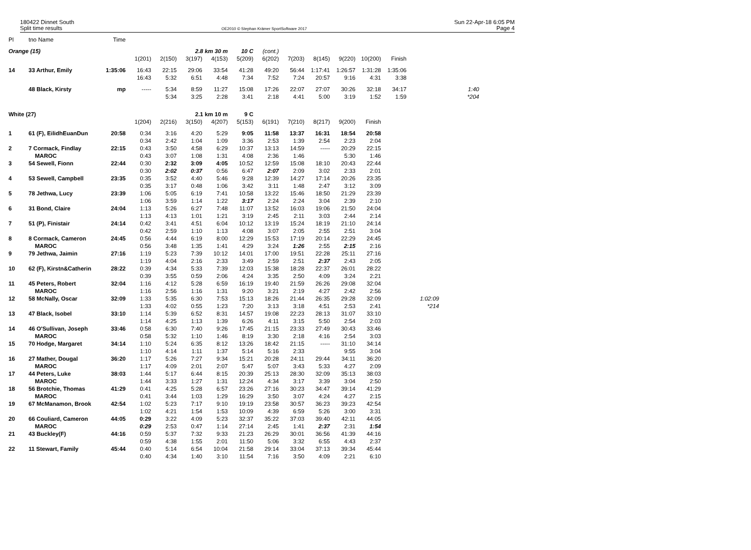180422 Dinnet South
Split time results
OE2010 © Stephan Krämer SportSoftware 2017
Sun 22-Apr-18 6:05 PM
Page 4
| Pl | tno Name | Time | | | | | | | | | | | | | |
| Orange (15) | | | | | 2.8 km 30 m | | 10 C | (cont.) | | | | | | | |
| | | | 1(201) | 2(150) | 3(197) | 4(153) | 5(209) | 6(202) | 7(203) | 8(145) | 9(220) | 10(200) | Finish | | |
| 14 | 33 Arthur, Emily | 1:35:06 | 16:43 | 22:15 | 29:06 | 33:54 | 41:28 | 49:20 | 56:44 | 1:17:41 | 1:26:57 | 1:31:28 | 1:35:06 | | |
| | | | 16:43 | 5:32 | 6:51 | 4:48 | 7:34 | 7:52 | 7:24 | 20:57 | 9:16 | 4:31 | 3:38 | | |
| | 48 Black, Kirsty | mp | ----- | 5:34 | 8:59 | 11:27 | 15:08 | 17:26 | 22:07 | 27:07 | 30:26 | 32:18 | 34:17 | | 1:40 |
| | | | | 5:34 | 3:25 | 2:28 | 3:41 | 2:18 | 4:41 | 5:00 | 3:19 | 1:52 | 1:59 | | *204 |
| White (27) | | | | | 2.1 km 10 m | | 9 C | | | | | | | | |
| | | | 1(204) | 2(216) | 3(150) | 4(207) | 5(153) | 6(191) | 7(210) | 8(217) | 9(200) | Finish | | | |
| 1 | 61 (F), EilidhEuanDun | 20:58 | 0:34 | 3:16 | 4:20 | 5:29 | 9:05 | 11:58 | 13:37 | 16:31 | 18:54 | 20:58 | | | |
| | | | 0:34 | 2:42 | 1:04 | 1:09 | 3:36 | 2:53 | 1:39 | 2:54 | 2:23 | 2:04 | | | |
| 2 | 7 Cormack, Findlay | 22:15 | 0:43 | 3:50 | 4:58 | 6:29 | 10:37 | 13:13 | 14:59 | ----- | 20:29 | 22:15 | | | |
| | MAROC | | 0:43 | 3:07 | 1:08 | 1:31 | 4:08 | 2:36 | 1:46 | | 5:30 | 1:46 | | | |
| 3 | 54 Sewell, Fionn | 22:44 | 0:30 | 2:32 | 3:09 | 4:05 | 10:52 | 12:59 | 15:08 | 18:10 | 20:43 | 22:44 | | | |
| | | | 0:30 | 2:02 | 0:37 | 0:56 | 6:47 | 2:07 | 2:09 | 3:02 | 2:33 | 2:01 | | | |
| 4 | 53 Sewell, Campbell | 23:35 | 0:35 | 3:52 | 4:40 | 5:46 | 9:28 | 12:39 | 14:27 | 17:14 | 20:26 | 23:35 | | | |
| | | | 0:35 | 3:17 | 0:48 | 1:06 | 3:42 | 3:11 | 1:48 | 2:47 | 3:12 | 3:09 | | | |
| 5 | 78 Jethwa, Lucy | 23:39 | 1:06 | 5:05 | 6:19 | 7:41 | 10:58 | 13:22 | 15:46 | 18:50 | 21:29 | 23:39 | | | |
| | | | 1:06 | 3:59 | 1:14 | 1:22 | 3:17 | 2:24 | 2:24 | 3:04 | 2:39 | 2:10 | | | |
| 6 | 31 Bond, Claire | 24:04 | 1:13 | 5:26 | 6:27 | 7:48 | 11:07 | 13:52 | 16:03 | 19:06 | 21:50 | 24:04 | | | |
| | | | 1:13 | 4:13 | 1:01 | 1:21 | 3:19 | 2:45 | 2:11 | 3:03 | 2:44 | 2:14 | | | |
| 7 | 51 (P), Finistair | 24:14 | 0:42 | 3:41 | 4:51 | 6:04 | 10:12 | 13:19 | 15:24 | 18:19 | 21:10 | 24:14 | | | |
| | | | 0:42 | 2:59 | 1:10 | 1:13 | 4:08 | 3:07 | 2:05 | 2:55 | 2:51 | 3:04 | | | |
| 8 | 8 Cormack, Cameron | 24:45 | 0:56 | 4:44 | 6:19 | 8:00 | 12:29 | 15:53 | 17:19 | 20:14 | 22:29 | 24:45 | | | |
| | MAROC | | 0:56 | 3:48 | 1:35 | 1:41 | 4:29 | 3:24 | 1:26 | 2:55 | 2:15 | 2:16 | | | |
| 9 | 79 Jethwa, Jaimin | 27:16 | 1:19 | 5:23 | 7:39 | 10:12 | 14:01 | 17:00 | 19:51 | 22:28 | 25:11 | 27:16 | | | |
| | | | 1:19 | 4:04 | 2:16 | 2:33 | 3:49 | 2:59 | 2:51 | 2:37 | 2:43 | 2:05 | | | |
| 10 | 62 (F), Kirstn&Catherin | 28:22 | 0:39 | 4:34 | 5:33 | 7:39 | 12:03 | 15:38 | 18:28 | 22:37 | 26:01 | 28:22 | | | |
| | | | 0:39 | 3:55 | 0:59 | 2:06 | 4:24 | 3:35 | 2:50 | 4:09 | 3:24 | 2:21 | | | |
| 11 | 45 Peters, Robert | 32:04 | 1:16 | 4:12 | 5:28 | 6:59 | 16:19 | 19:40 | 21:59 | 26:26 | 29:08 | 32:04 | | | |
| | MAROC | | 1:16 | 2:56 | 1:16 | 1:31 | 9:20 | 3:21 | 2:19 | 4:27 | 2:42 | 2:56 | | | |
| 12 | 58 McNally, Oscar | 32:09 | 1:33 | 5:35 | 6:30 | 7:53 | 15:13 | 18:26 | 21:44 | 26:35 | 29:28 | 32:09 | | 1:02:09 | |
| | | | 1:33 | 4:02 | 0:55 | 1:23 | 7:20 | 3:13 | 3:18 | 4:51 | 2:53 | 2:41 | | *214 | |
| 13 | 47 Black, Isobel | 33:10 | 1:14 | 5:39 | 6:52 | 8:31 | 14:57 | 19:08 | 22:23 | 28:13 | 31:07 | 33:10 | | | |
| | | | 1:14 | 4:25 | 1:13 | 1:39 | 6:26 | 4:11 | 3:15 | 5:50 | 2:54 | 2:03 | | | |
| 14 | 46 O'Sullivan, Joseph | 33:46 | 0:58 | 6:30 | 7:40 | 9:26 | 17:45 | 21:15 | 23:33 | 27:49 | 30:43 | 33:46 | | | |
| | MAROC | | 0:58 | 5:32 | 1:10 | 1:46 | 8:19 | 3:30 | 2:18 | 4:16 | 2:54 | 3:03 | | | |
| 15 | 70 Hodge, Margaret | 34:14 | 1:10 | 5:24 | 6:35 | 8:12 | 13:26 | 18:42 | 21:15 | ----- | 31:10 | 34:14 | | | |
| | | | 1:10 | 4:14 | 1:11 | 1:37 | 5:14 | 5:16 | 2:33 | | 9:55 | 3:04 | | | |
| 16 | 27 Mather, Dougal | 36:20 | 1:17 | 5:26 | 7:27 | 9:34 | 15:21 | 20:28 | 24:11 | 29:44 | 34:11 | 36:20 | | | |
| | MAROC | | 1:17 | 4:09 | 2:01 | 2:07 | 5:47 | 5:07 | 3:43 | 5:33 | 4:27 | 2:09 | | | |
| 17 | 44 Peters, Luke | 38:03 | 1:44 | 5:17 | 6:44 | 8:15 | 20:39 | 25:13 | 28:30 | 32:09 | 35:13 | 38:03 | | | |
| | MAROC | | 1:44 | 3:33 | 1:27 | 1:31 | 12:24 | 4:34 | 3:17 | 3:39 | 3:04 | 2:50 | | | |
| 18 | 56 Brotchie, Thomas | 41:29 | 0:41 | 4:25 | 5:28 | 6:57 | 23:26 | 27:16 | 30:23 | 34:47 | 39:14 | 41:29 | | | |
| | MAROC | | 0:41 | 3:44 | 1:03 | 1:29 | 16:29 | 3:50 | 3:07 | 4:24 | 4:27 | 2:15 | | | |
| 19 | 67 McManamon, Brook | 42:54 | 1:02 | 5:23 | 7:17 | 9:10 | 19:19 | 23:58 | 30:57 | 36:23 | 39:23 | 42:54 | | | |
| | | | 1:02 | 4:21 | 1:54 | 1:53 | 10:09 | 4:39 | 6:59 | 5:26 | 3:00 | 3:31 | | | |
| 20 | 66 Couliard, Cameron | 44:05 | 0:29 | 3:22 | 4:09 | 5:23 | 32:37 | 35:22 | 37:03 | 39:40 | 42:11 | 44:05 | | | |
| | MAROC | | 0:29 | 2:53 | 0:47 | 1:14 | 27:14 | 2:45 | 1:41 | 2:37 | 2:31 | 1:54 | | | |
| 21 | 43 Buckley(F) | 44:16 | 0:59 | 5:37 | 7:32 | 9:33 | 21:23 | 26:29 | 30:01 | 36:56 | 41:39 | 44:16 | | | |
| | | | 0:59 | 4:38 | 1:55 | 2:01 | 11:50 | 5:06 | 3:32 | 6:55 | 4:43 | 2:37 | | | |
| 22 | 11 Stewart, Family | 45:44 | 0:40 | 5:14 | 6:54 | 10:04 | 21:58 | 29:14 | 33:04 | 37:13 | 39:34 | 45:44 | | | |
| | | | 0:40 | 4:34 | 1:40 | 3:10 | 11:54 | 7:16 | 3:50 | 4:09 | 2:21 | 6:10 | | | |